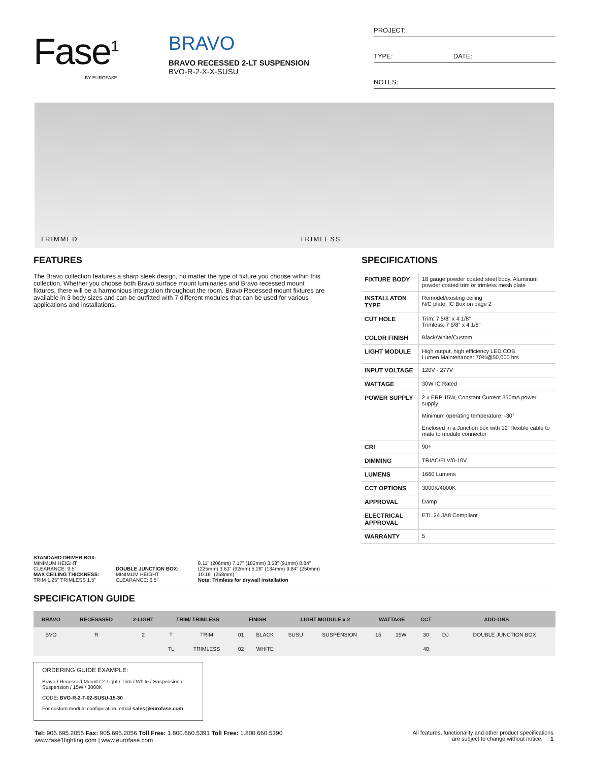Fase<sup>1</sup>
BY EUROFASE
BRAVO
BRAVO RECESSED 2-LT SUSPENSION
BVO-R-2-X-X-SUSU
PROJECT:
TYPE: DATE:
NOTES:
TRIMMED TRIMLESS
FEATURES
The Bravo collection features a sharp sleek design, no matter the type of fixture you choose within this collection. Whether you choose both Bravo surface mount luminaries and Bravo recessed mount fixtures, there will be a harmonious integration throughout the room. Bravo Recessed mount fixtures are available in 3 body sizes and can be outfitted with 7 different modules that can be used for various applications and installations.
STANDARD DRIVER BOX: MINIMUM HEIGHT CLEARANCE: 9.5"
MAX CEILING THICKNESS: TRIM 1.25" TRIMLESS 1.5"
DOUBLE JUNCTION BOX: MINIMUM HEIGHT CLEARANCE: 6.5"
8.11" (206mm) 7.17" (182mm) 3.58" (91mm) 8.84" (225mm) 3.61" (92mm) 5.28" (134mm) 9.84" (250mm) 10.16" (258mm)
Note: Trimless for drywall installation
SPECIFICATIONS
| FIXTURE BODY | 18 gauge powder coated steel body. Aluminum powder coated trim or trimless mesh plate |
| INSTALLATON TYPE | Remodel/existing ceiling N/C plate, IC Box on page 2 |
| CUT HOLE | Trim: 7 5/8" x 4 1/8" Trimless: 7 5/8" x 4 1/8" |
| COLOR FINISH | Black/White/Custom |
| LIGHT MODULE | High output, high efficiency LED COB Lumen Maintenance: 70%@50,000 hrs |
| INPUT VOLTAGE | 120V - 277V |
| WATTAGE | 30W IC Rated |
| POWER SUPPLY | 2 x ERP 15W, Constant Current 350mA power supply Minimum operating temperature: -30° Enclosed in a Junction box with 12" flexible cable to mate to module connector |
| CRI | 90+ |
| DIMMING | TRIAC/ELV/0-10V |
| LUMENS | 1660 Lumens |
| CCT OPTIONS | 3000K/4000K |
| APPROVAL | Damp |
| ELECTRICAL APPROVAL | ETL 24 JA8 Compliant |
| WARRANTY | 5 |
SPECIFICATION GUIDE
| BRAVO | RECESSSED | 2-LIGHT | TRIM/ TRIMLESS | | FINISH | | LIGHT MODULE x 2 | | WATTAGE | | CCT | ADD-ONS | |
| --- | --- | --- | --- | --- | --- | --- | --- | --- | --- | --- | --- | --- | --- |
| BVO | R | 2 | T | TRIM | 01 | BLACK | SUSU | SUSPENSION | 15 | 15W | 30 | DJ | DOUBLE JUNCTION BOX |
| | | | TL | TRIMLESS | 02 | WHITE | | | | | 40 | | |
ORDERING GUIDE EXAMPLE:
Bravo / Recessed Mount / 2-Light / Trim / White / Suspension / Suspension / 15W / 3000K
CODE: BVO-R-2-T-02-SUSU-15-30
For custom module configuration, email sales@eurofase.com
Tel: 905.695.2055 Fax: 905.695.2056 Toll Free: 1.800.660.5391 Toll Free: 1.800.660.5390
www.fase1lighting.com | www.eurofase.com
All features, functionality and other product specifications
are subject to change without notice. 1